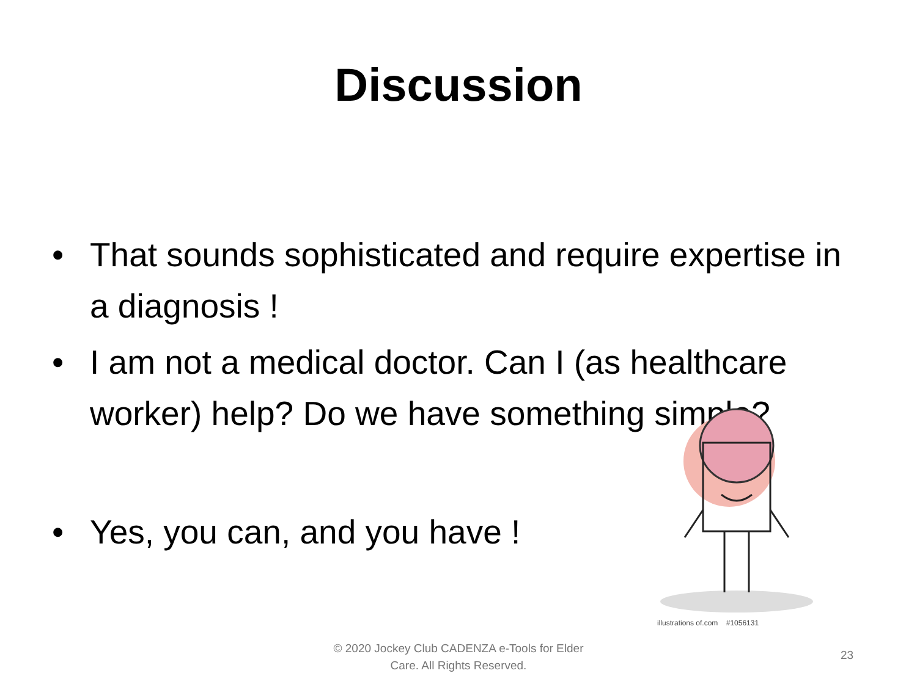Discussion
• That sounds sophisticated and require expertise in a diagnosis !
• I am not a medical doctor. Can I (as healthcare worker) help? Do we have something simple?
• Yes, you can, and you have !
illustrations of.com #1056131
© 2020 Jockey Club CADENZA e-Tools for Elder Care. All Rights Reserved.
23